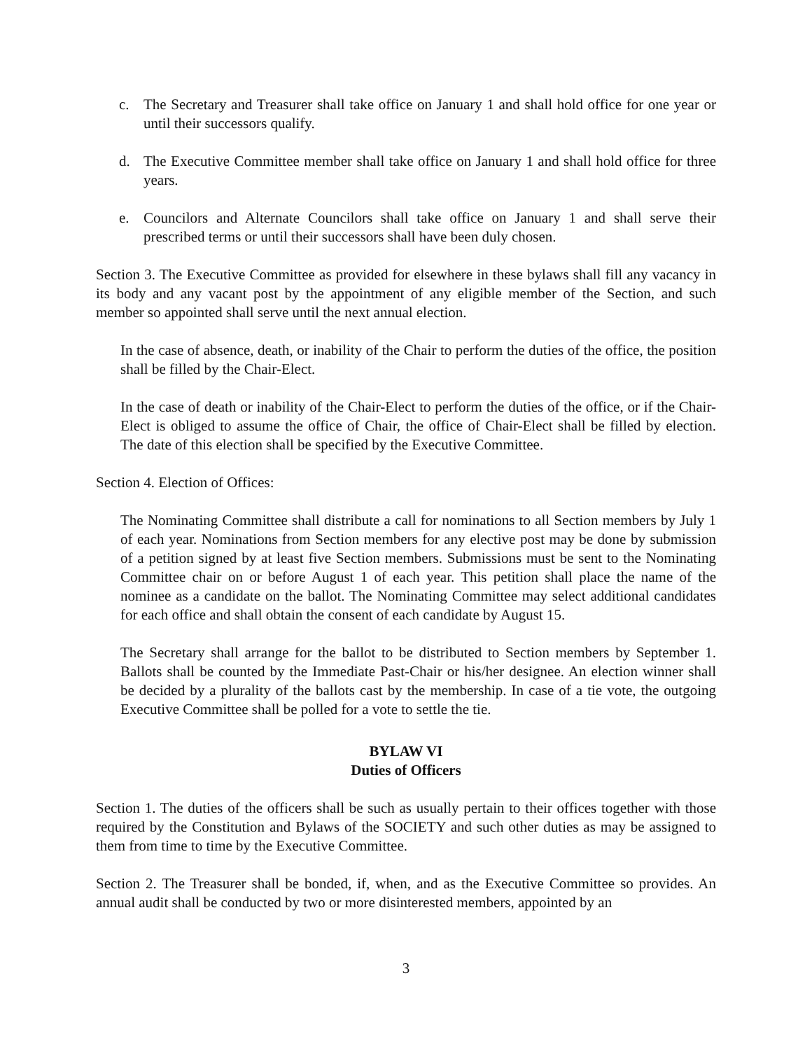c. The Secretary and Treasurer shall take office on January 1 and shall hold office for one year or until their successors qualify.
d. The Executive Committee member shall take office on January 1 and shall hold office for three years.
e. Councilors and Alternate Councilors shall take office on January 1 and shall serve their prescribed terms or until their successors shall have been duly chosen.
Section 3. The Executive Committee as provided for elsewhere in these bylaws shall fill any vacancy in its body and any vacant post by the appointment of any eligible member of the Section, and such member so appointed shall serve until the next annual election.
In the case of absence, death, or inability of the Chair to perform the duties of the office, the position shall be filled by the Chair-Elect.
In the case of death or inability of the Chair-Elect to perform the duties of the office, or if the Chair-Elect is obliged to assume the office of Chair, the office of Chair-Elect shall be filled by election. The date of this election shall be specified by the Executive Committee.
Section 4. Election of Offices:
The Nominating Committee shall distribute a call for nominations to all Section members by July 1 of each year. Nominations from Section members for any elective post may be done by submission of a petition signed by at least five Section members. Submissions must be sent to the Nominating Committee chair on or before August 1 of each year. This petition shall place the name of the nominee as a candidate on the ballot. The Nominating Committee may select additional candidates for each office and shall obtain the consent of each candidate by August 15.
The Secretary shall arrange for the ballot to be distributed to Section members by September 1. Ballots shall be counted by the Immediate Past-Chair or his/her designee. An election winner shall be decided by a plurality of the ballots cast by the membership. In case of a tie vote, the outgoing Executive Committee shall be polled for a vote to settle the tie.
BYLAW VI
Duties of Officers
Section 1. The duties of the officers shall be such as usually pertain to their offices together with those required by the Constitution and Bylaws of the SOCIETY and such other duties as may be assigned to them from time to time by the Executive Committee.
Section 2. The Treasurer shall be bonded, if, when, and as the Executive Committee so provides. An annual audit shall be conducted by two or more disinterested members, appointed by an
3